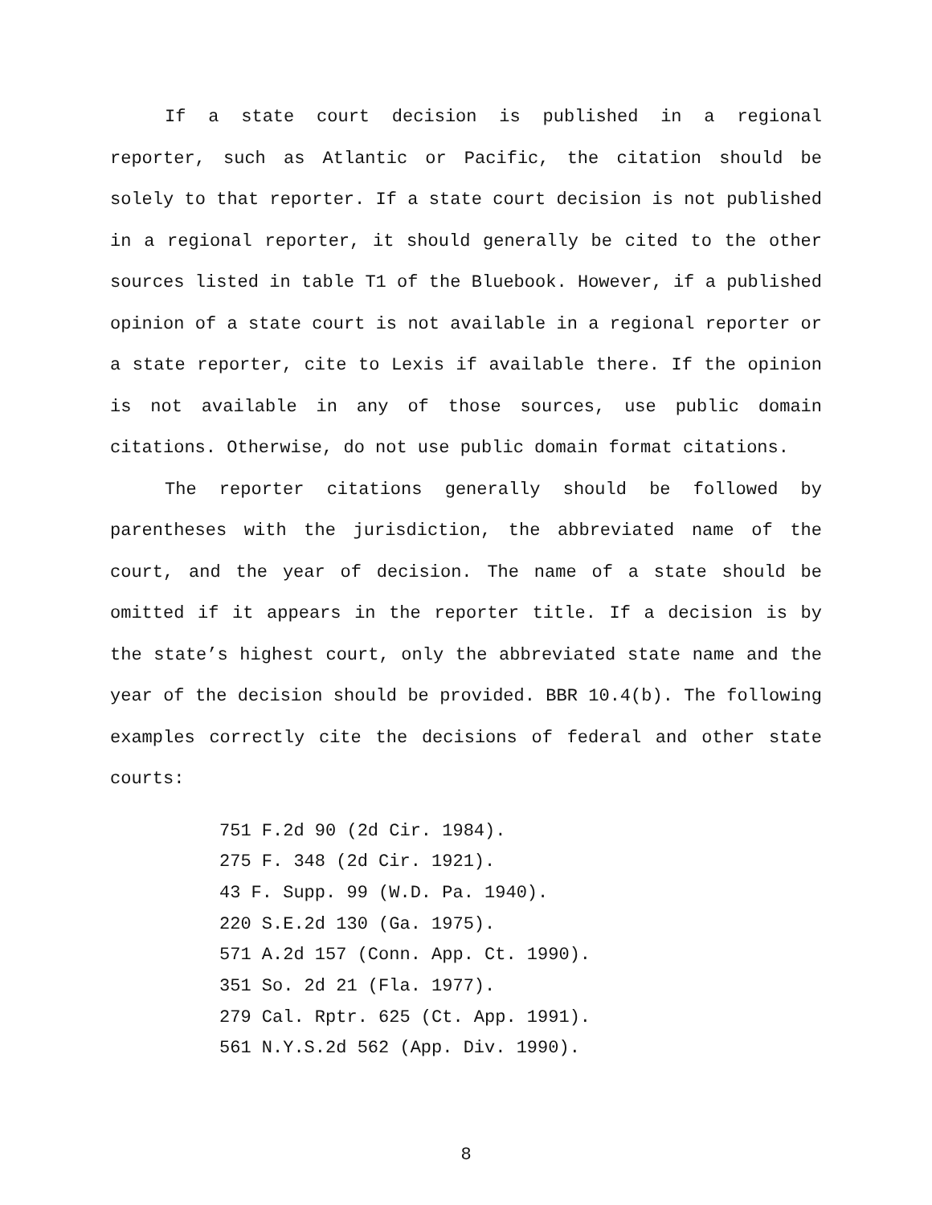If a state court decision is published in a regional reporter, such as Atlantic or Pacific, the citation should be solely to that reporter. If a state court decision is not published in a regional reporter, it should generally be cited to the other sources listed in table T1 of the Bluebook. However, if a published opinion of a state court is not available in a regional reporter or a state reporter, cite to Lexis if available there. If the opinion is not available in any of those sources, use public domain citations. Otherwise, do not use public domain format citations.
The reporter citations generally should be followed by parentheses with the jurisdiction, the abbreviated name of the court, and the year of decision. The name of a state should be omitted if it appears in the reporter title. If a decision is by the state’s highest court, only the abbreviated state name and the year of the decision should be provided. BBR 10.4(b). The following examples correctly cite the decisions of federal and other state courts:
751 F.2d 90 (2d Cir. 1984).
275 F. 348 (2d Cir. 1921).
43 F. Supp. 99 (W.D. Pa. 1940).
220 S.E.2d 130 (Ga. 1975).
571 A.2d 157 (Conn. App. Ct. 1990).
351 So. 2d 21 (Fla. 1977).
279 Cal. Rptr. 625 (Ct. App. 1991).
561 N.Y.S.2d 562 (App. Div. 1990).
8